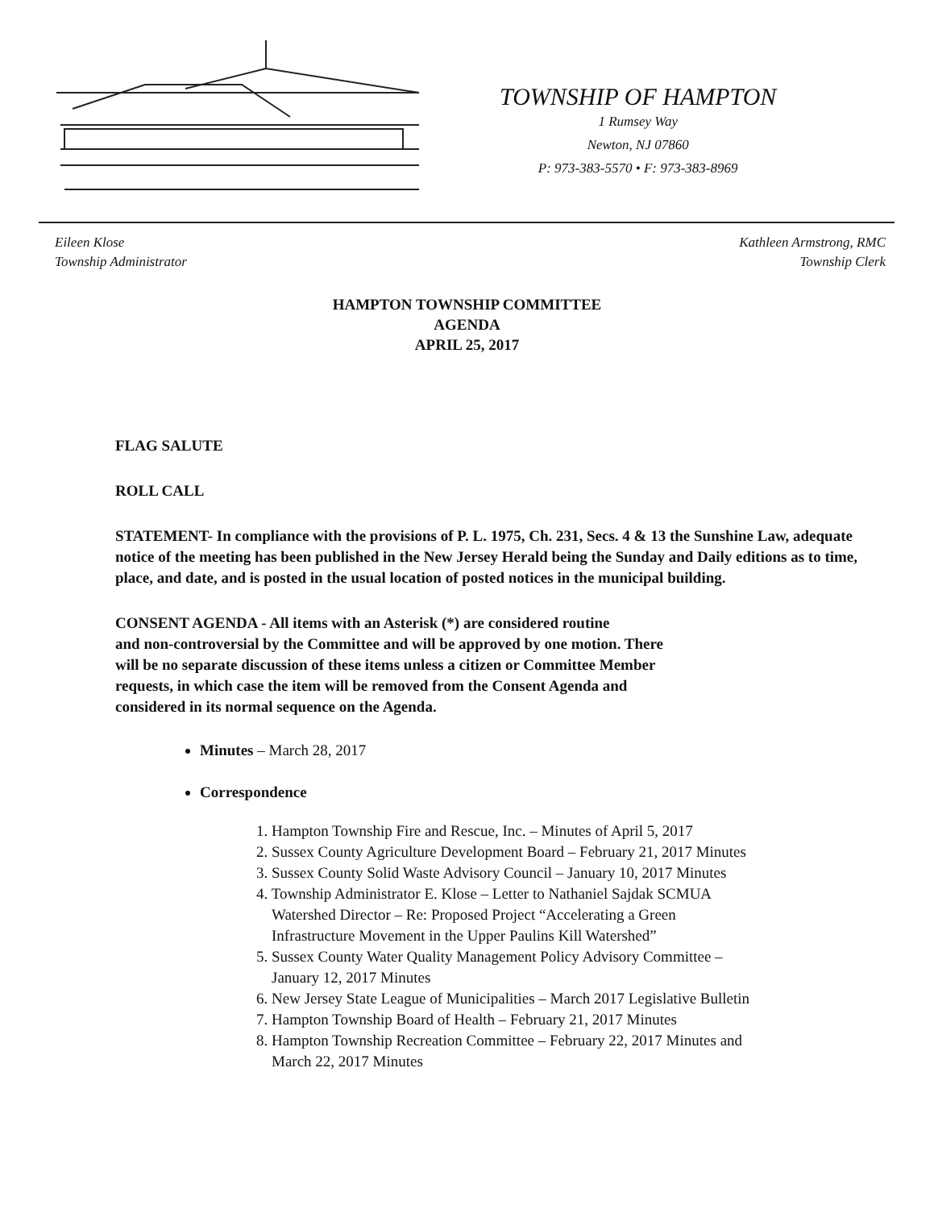TOWNSHIP OF HAMPTON
1 Rumsey Way
Newton, NJ 07860
P: 973-383-5570 • F: 973-383-8969
Eileen Klose
Township Administrator
Kathleen Armstrong, RMC
Township Clerk
HAMPTON TOWNSHIP COMMITTEE
AGENDA
APRIL 25, 2017
FLAG SALUTE
ROLL CALL
STATEMENT- In compliance with the provisions of P. L. 1975, Ch. 231, Secs. 4 & 13 the Sunshine Law, adequate notice of the meeting has been published in the New Jersey Herald being the Sunday and Daily editions as to time, place, and date, and is posted in the usual location of posted notices in the municipal building.
CONSENT AGENDA - All items with an Asterisk (*) are considered routine
and non-controversial by the Committee and will be approved by one motion. There
will be no separate discussion of these items unless a citizen or Committee Member
requests, in which case the item will be removed from the Consent Agenda and
considered in its normal sequence on the Agenda.
Minutes – March 28, 2017
Correspondence
1. Hampton Township Fire and Rescue, Inc. – Minutes of April 5, 2017
2. Sussex County Agriculture Development Board – February 21, 2017 Minutes
3. Sussex County Solid Waste Advisory Council – January 10, 2017 Minutes
4. Township Administrator E. Klose – Letter to Nathaniel Sajdak SCMUA
Watershed Director – Re: Proposed Project “Accelerating a Green
Infrastructure Movement in the Upper Paulins Kill Watershed”
5. Sussex County Water Quality Management Policy Advisory Committee –
January 12, 2017 Minutes
6. New Jersey State League of Municipalities – March 2017 Legislative Bulletin
7. Hampton Township Board of Health – February 21, 2017 Minutes
8. Hampton Township Recreation Committee – February 22, 2017 Minutes and
March 22, 2017 Minutes